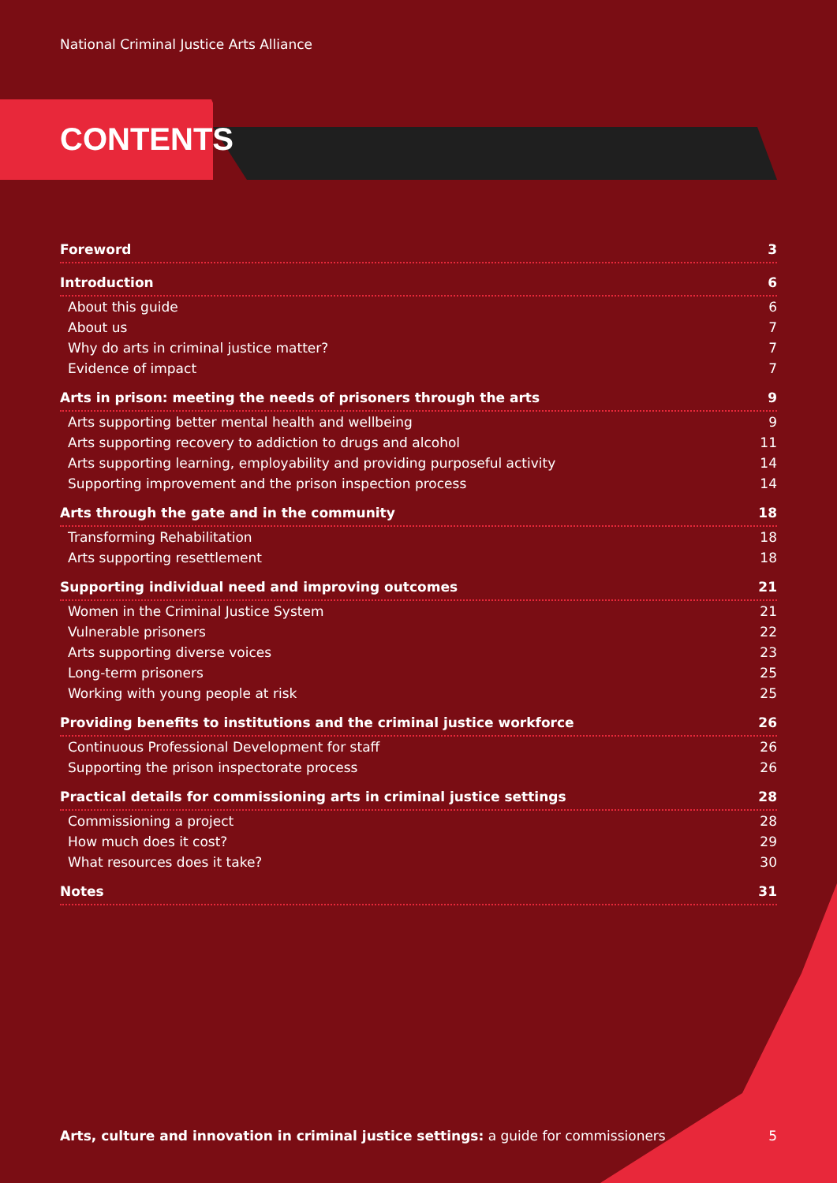National Criminal Justice Arts Alliance
CONTENTS
Foreword 3
Introduction 6
About this guide 6
About us 7
Why do arts in criminal justice matter? 7
Evidence of impact 7
Arts in prison: meeting the needs of prisoners through the arts 9
Arts supporting better mental health and wellbeing 9
Arts supporting recovery to addiction to drugs and alcohol 11
Arts supporting learning, employability and providing purposeful activity 14
Supporting improvement and the prison inspection process 14
Arts through the gate and in the community 18
Transforming Rehabilitation 18
Arts supporting resettlement 18
Supporting individual need and improving outcomes 21
Women in the Criminal Justice System 21
Vulnerable prisoners 22
Arts supporting diverse voices 23
Long-term prisoners 25
Working with young people at risk 25
Providing benefits to institutions and the criminal justice workforce 26
Continuous Professional Development for staff 26
Supporting the prison inspectorate process 26
Practical details for commissioning arts in criminal justice settings 28
Commissioning a project 28
How much does it cost? 29
What resources does it take? 30
Notes 31
Arts, culture and innovation in criminal justice settings: a guide for commissioners 5